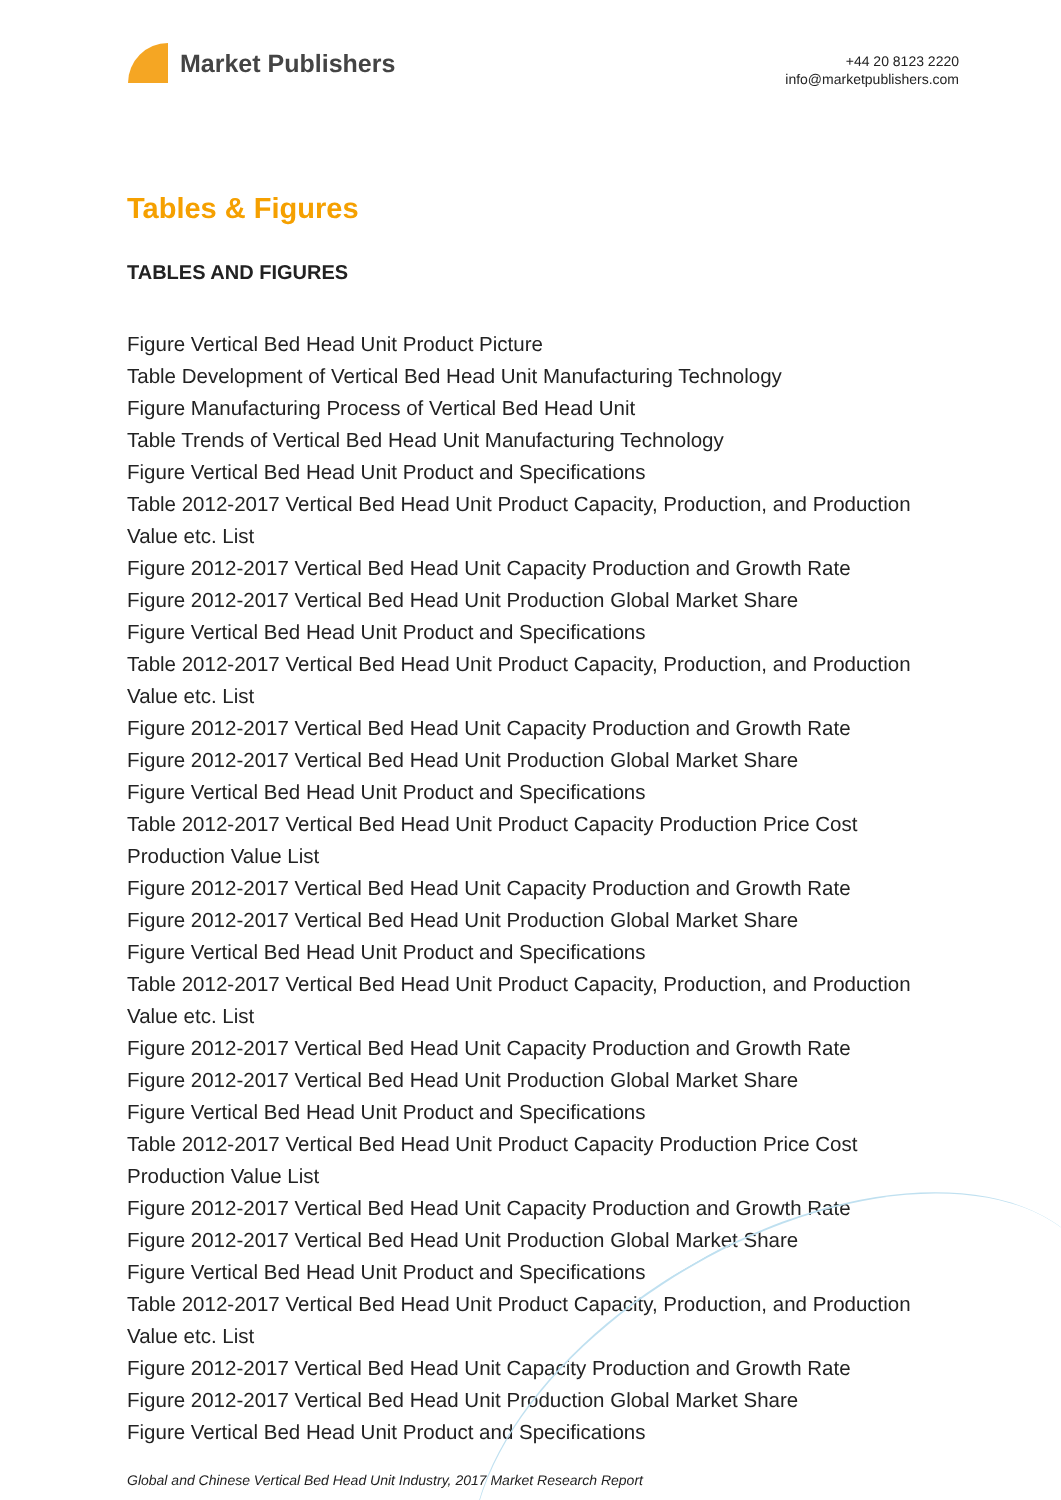Market Publishers
+44 20 8123 2220
info@marketpublishers.com
Tables & Figures
TABLES AND FIGURES
Figure Vertical Bed Head Unit Product Picture
Table Development of Vertical Bed Head Unit Manufacturing Technology
Figure Manufacturing Process of Vertical Bed Head Unit
Table Trends of Vertical Bed Head Unit Manufacturing Technology
Figure Vertical Bed Head Unit Product and Specifications
Table 2012-2017 Vertical Bed Head Unit Product Capacity, Production, and Production Value etc. List
Figure 2012-2017 Vertical Bed Head Unit Capacity Production and Growth Rate
Figure 2012-2017 Vertical Bed Head Unit Production Global Market Share
Figure Vertical Bed Head Unit Product and Specifications
Table 2012-2017 Vertical Bed Head Unit Product Capacity, Production, and Production Value etc. List
Figure 2012-2017 Vertical Bed Head Unit Capacity Production and Growth Rate
Figure 2012-2017 Vertical Bed Head Unit Production Global Market Share
Figure Vertical Bed Head Unit Product and Specifications
Table 2012-2017 Vertical Bed Head Unit Product Capacity Production Price Cost Production Value List
Figure 2012-2017 Vertical Bed Head Unit Capacity Production and Growth Rate
Figure 2012-2017 Vertical Bed Head Unit Production Global Market Share
Figure Vertical Bed Head Unit Product and Specifications
Table 2012-2017 Vertical Bed Head Unit Product Capacity, Production, and Production Value etc. List
Figure 2012-2017 Vertical Bed Head Unit Capacity Production and Growth Rate
Figure 2012-2017 Vertical Bed Head Unit Production Global Market Share
Figure Vertical Bed Head Unit Product and Specifications
Table 2012-2017 Vertical Bed Head Unit Product Capacity Production Price Cost Production Value List
Figure 2012-2017 Vertical Bed Head Unit Capacity Production and Growth Rate
Figure 2012-2017 Vertical Bed Head Unit Production Global Market Share
Figure Vertical Bed Head Unit Product and Specifications
Table 2012-2017 Vertical Bed Head Unit Product Capacity, Production, and Production Value etc. List
Figure 2012-2017 Vertical Bed Head Unit Capacity Production and Growth Rate
Figure 2012-2017 Vertical Bed Head Unit Production Global Market Share
Figure Vertical Bed Head Unit Product and Specifications
Global and Chinese Vertical Bed Head Unit Industry, 2017 Market Research Report